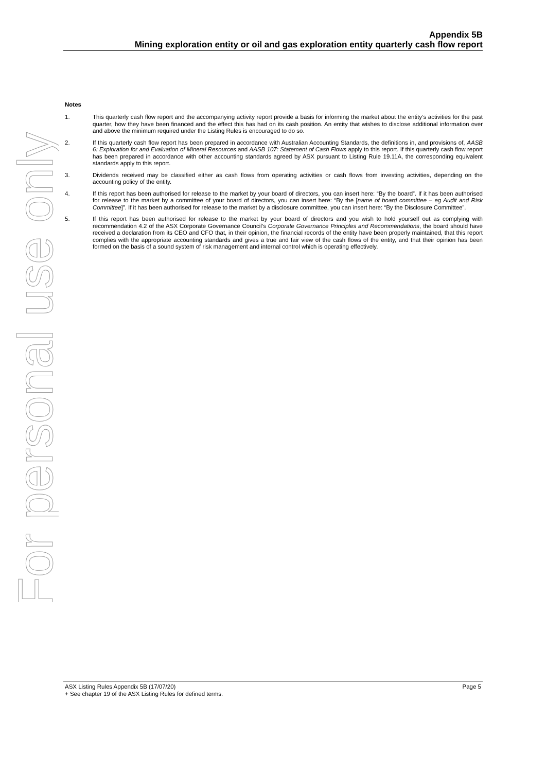For personal use only
Appendix 5B
Mining exploration entity or oil and gas exploration entity quarterly cash flow report
Notes
1. This quarterly cash flow report and the accompanying activity report provide a basis for informing the market about the entity’s activities for the past quarter, how they have been financed and the effect this has had on its cash position. An entity that wishes to disclose additional information over and above the minimum required under the Listing Rules is encouraged to do so.
2. If this quarterly cash flow report has been prepared in accordance with Australian Accounting Standards, the definitions in, and provisions of, AASB 6: Exploration for and Evaluation of Mineral Resources and AASB 107: Statement of Cash Flows apply to this report. If this quarterly cash flow report has been prepared in accordance with other accounting standards agreed by ASX pursuant to Listing Rule 19.11A, the corresponding equivalent standards apply to this report.
3. Dividends received may be classified either as cash flows from operating activities or cash flows from investing activities, depending on the accounting policy of the entity.
4. If this report has been authorised for release to the market by your board of directors, you can insert here: “By the board”. If it has been authorised for release to the market by a committee of your board of directors, you can insert here: “By the [name of board committee – eg Audit and Risk Committee]”. If it has been authorised for release to the market by a disclosure committee, you can insert here: “By the Disclosure Committee”.
5. If this report has been authorised for release to the market by your board of directors and you wish to hold yourself out as complying with recommendation 4.2 of the ASX Corporate Governance Council’s Corporate Governance Principles and Recommendations, the board should have received a declaration from its CEO and CFO that, in their opinion, the financial records of the entity have been properly maintained, that this report complies with the appropriate accounting standards and gives a true and fair view of the cash flows of the entity, and that their opinion has been formed on the basis of a sound system of risk management and internal control which is operating effectively.
ASX Listing Rules Appendix 5B (17/07/20) Page 5
+ See chapter 19 of the ASX Listing Rules for defined terms.